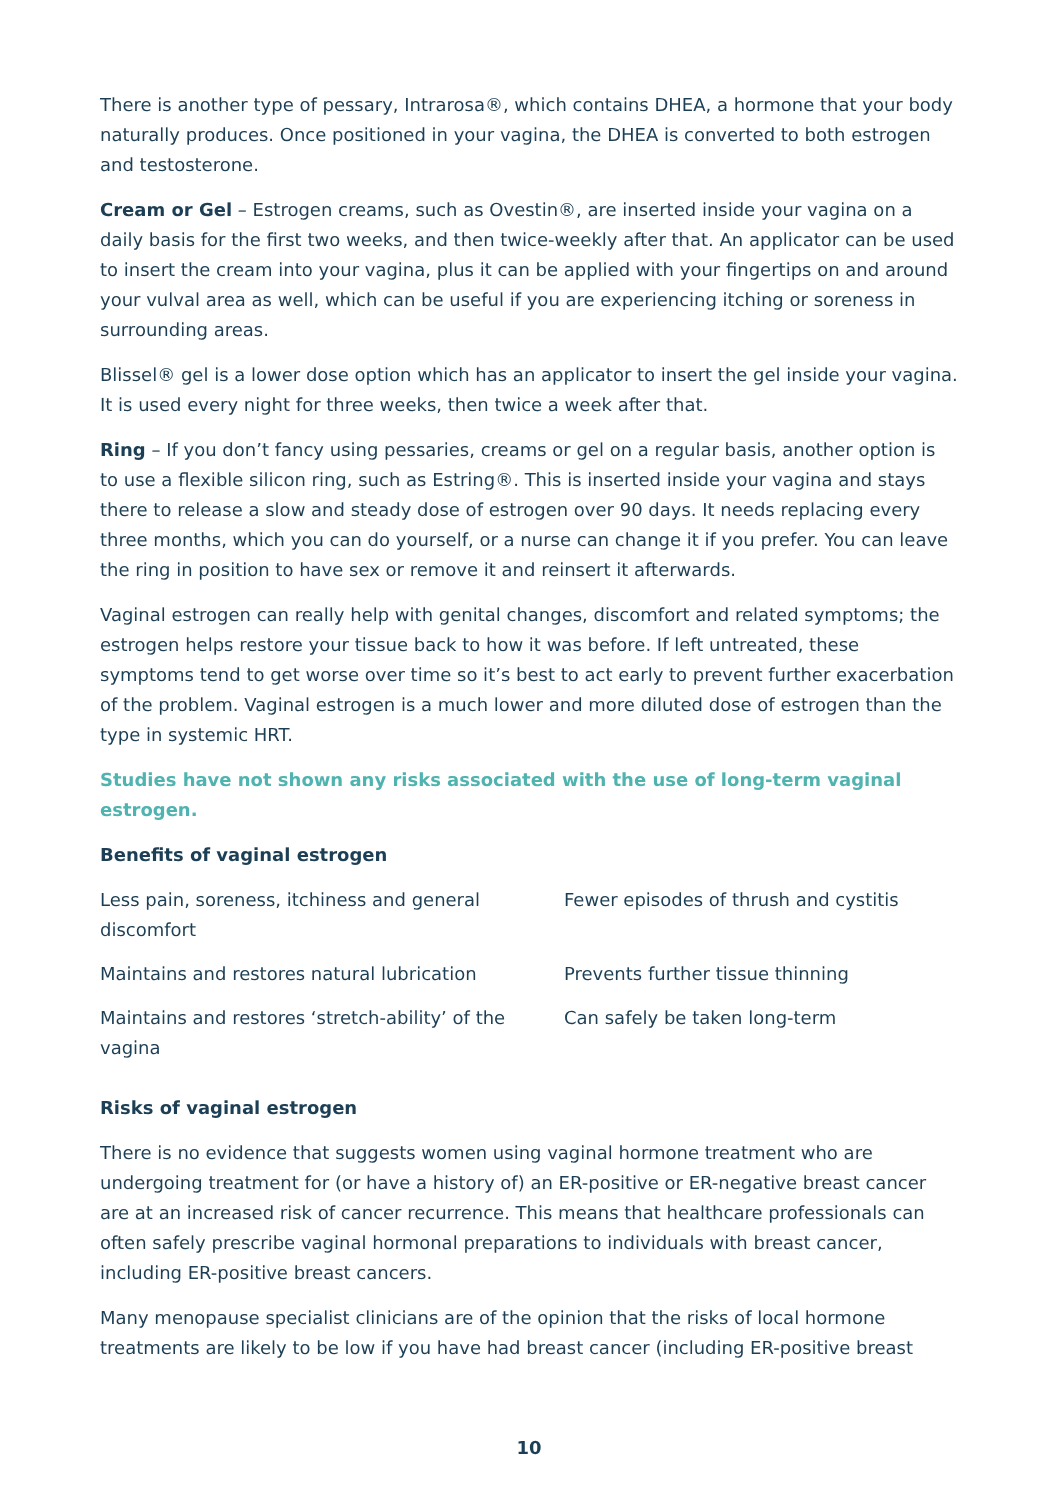There is another type of pessary, Intrarosa®, which contains DHEA, a hormone that your body naturally produces. Once positioned in your vagina, the DHEA is converted to both estrogen and testosterone.
Cream or Gel – Estrogen creams, such as Ovestin®, are inserted inside your vagina on a daily basis for the first two weeks, and then twice-weekly after that. An applicator can be used to insert the cream into your vagina, plus it can be applied with your fingertips on and around your vulval area as well, which can be useful if you are experiencing itching or soreness in surrounding areas.
Blissel® gel is a lower dose option which has an applicator to insert the gel inside your vagina. It is used every night for three weeks, then twice a week after that.
Ring – If you don’t fancy using pessaries, creams or gel on a regular basis, another option is to use a flexible silicon ring, such as Estring®. This is inserted inside your vagina and stays there to release a slow and steady dose of estrogen over 90 days. It needs replacing every three months, which you can do yourself, or a nurse can change it if you prefer. You can leave the ring in position to have sex or remove it and reinsert it afterwards.
Vaginal estrogen can really help with genital changes, discomfort and related symptoms; the estrogen helps restore your tissue back to how it was before. If left untreated, these symptoms tend to get worse over time so it’s best to act early to prevent further exacerbation of the problem. Vaginal estrogen is a much lower and more diluted dose of estrogen than the type in systemic HRT.
Studies have not shown any risks associated with the use of long-term vaginal estrogen.
Benefits of vaginal estrogen
Less pain, soreness, itchiness and general discomfort
Fewer episodes of thrush and cystitis
Maintains and restores natural lubrication
Prevents further tissue thinning
Maintains and restores ‘stretch-ability’ of the vagina
Can safely be taken long-term
Risks of vaginal estrogen
There is no evidence that suggests women using vaginal hormone treatment who are undergoing treatment for (or have a history of) an ER-positive or ER-negative breast cancer are at an increased risk of cancer recurrence. This means that healthcare professionals can often safely prescribe vaginal hormonal preparations to individuals with breast cancer, including ER-positive breast cancers.
Many menopause specialist clinicians are of the opinion that the risks of local hormone treatments are likely to be low if you have had breast cancer (including ER-positive breast
10